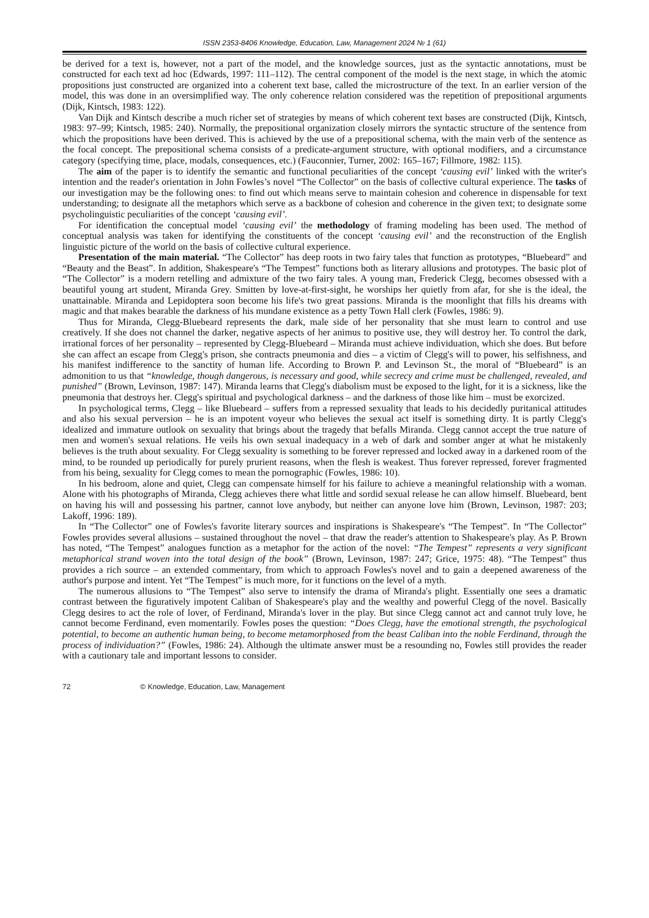ISSN 2353-8406 Knowledge, Education, Law, Management 2024 № 1 (61)
be derived for a text is, however, not a part of the model, and the knowledge sources, just as the syntactic annotations, must be constructed for each text ad hoc (Edwards, 1997: 111–112). The central component of the model is the next stage, in which the atomic propositions just constructed are organized into a coherent text base, called the microstructure of the text. In an earlier version of the model, this was done in an oversimplified way. The only coherence relation considered was the repetition of prepositional arguments (Dijk, Kintsch, 1983: 122).
Van Dijk and Kintsch describe a much richer set of strategies by means of which coherent text bases are constructed (Dijk, Kintsch, 1983: 97–99; Kintsch, 1985: 240). Normally, the prepositional organization closely mirrors the syntactic structure of the sentence from which the propositions have been derived. This is achieved by the use of a prepositional schema, with the main verb of the sentence as the focal concept. The prepositional schema consists of a predicate-argument structure, with optional modifiers, and a circumstance category (specifying time, place, modals, consequences, etc.) (Fauconnier, Turner, 2002: 165–167; Fillmore, 1982: 115).
The aim of the paper is to identify the semantic and functional peculiarities of the concept ‘causing evil’ linked with the writer's intention and the reader's orientation in John Fowles’s novel “The Collector” on the basis of collective cultural experience. The tasks of our investigation may be the following ones: to find out which means serve to maintain cohesion and coherence in dispensable for text understanding; to designate all the metaphors which serve as a backbone of cohesion and coherence in the given text; to designate some psycholinguistic peculiarities of the concept ‘causing evil’.
For identification the conceptual model ‘causing evil’ the methodology of framing modeling has been used. The method of conceptual analysis was taken for identifying the constituents of the concept ‘causing evil’ and the reconstruction of the English linguistic picture of the world on the basis of collective cultural experience.
Presentation of the main material. “The Collector” has deep roots in two fairy tales that function as prototypes, “Bluebeard” and “Beauty and the Beast”. In addition, Shakespeare's “The Tempest” functions both as literary allusions and prototypes. The basic plot of “The Collector” is a modern retelling and admixture of the two fairy tales. A young man, Frederick Clegg, becomes obsessed with a beautiful young art student, Miranda Grey. Smitten by love-at-first-sight, he worships her quietly from afar, for she is the ideal, the unattainable. Miranda and Lepidoptera soon become his life's two great passions. Miranda is the moonlight that fills his dreams with magic and that makes bearable the darkness of his mundane existence as a petty Town Hall clerk (Fowles, 1986: 9).
Thus for Miranda, Clegg-Bluebeard represents the dark, male side of her personality that she must learn to control and use creatively. If she does not channel the darker, negative aspects of her animus to positive use, they will destroy her. To control the dark, irrational forces of her personality – represented by Clegg-Bluebeard – Miranda must achieve individuation, which she does. But before she can affect an escape from Clegg's prison, she contracts pneumonia and dies – a victim of Clegg's will to power, his selfishness, and his manifest indifference to the sanctity of human life. According to Brown P. and Levinson St., the moral of “Bluebeard” is an admonition to us that “knowledge, though dangerous, is necessary and good, while secrecy and crime must be challenged, revealed, and punished” (Brown, Levinson, 1987: 147). Miranda learns that Clegg's diabolism must be exposed to the light, for it is a sickness, like the pneumonia that destroys her. Clegg's spiritual and psychological darkness – and the darkness of those like him – must be exorcized.
In psychological terms, Clegg – like Bluebeard – suffers from a repressed sexuality that leads to his decidedly puritanical attitudes and also his sexual perversion – he is an impotent voyeur who believes the sexual act itself is something dirty. It is partly Clegg's idealized and immature outlook on sexuality that brings about the tragedy that befalls Miranda. Clegg cannot accept the true nature of men and women's sexual relations. He veils his own sexual inadequacy in a web of dark and somber anger at what he mistakenly believes is the truth about sexuality. For Clegg sexuality is something to be forever repressed and locked away in a darkened room of the mind, to be rounded up periodically for purely prurient reasons, when the flesh is weakest. Thus forever repressed, forever fragmented from his being, sexuality for Clegg comes to mean the pornographic (Fowles, 1986: 10).
In his bedroom, alone and quiet, Clegg can compensate himself for his failure to achieve a meaningful relationship with a woman. Alone with his photographs of Miranda, Clegg achieves there what little and sordid sexual release he can allow himself. Bluebeard, bent on having his will and possessing his partner, cannot love anybody, but neither can anyone love him (Brown, Levinson, 1987: 203; Lakoff, 1996: 189).
In “The Collector” one of Fowles's favorite literary sources and inspirations is Shakespeare's “The Tempest”. In “The Collector” Fowles provides several allusions – sustained throughout the novel – that draw the reader's attention to Shakespeare's play. As P. Brown has noted, “The Tempest” analogues function as a metaphor for the action of the novel: “The Tempest” represents a very significant metaphorical strand woven into the total design of the book” (Brown, Levinson, 1987: 247; Grice, 1975: 48). “The Tempest” thus provides a rich source – an extended commentary, from which to approach Fowles's novel and to gain a deepened awareness of the author's purpose and intent. Yet “The Tempest” is much more, for it functions on the level of a myth.
The numerous allusions to “The Tempest” also serve to intensify the drama of Miranda's plight. Essentially one sees a dramatic contrast between the figuratively impotent Caliban of Shakespeare's play and the wealthy and powerful Clegg of the novel. Basically Clegg desires to act the role of lover, of Ferdinand, Miranda's lover in the play. But since Clegg cannot act and cannot truly love, he cannot become Ferdinand, even momentarily. Fowles poses the question: “Does Clegg, have the emotional strength, the psychological potential, to become an authentic human being, to become metamorphosed from the beast Caliban into the noble Ferdinand, through the process of individuation?” (Fowles, 1986: 24). Although the ultimate answer must be a resounding no, Fowles still provides the reader with a cautionary tale and important lessons to consider.
72 © Knowledge, Education, Law, Management